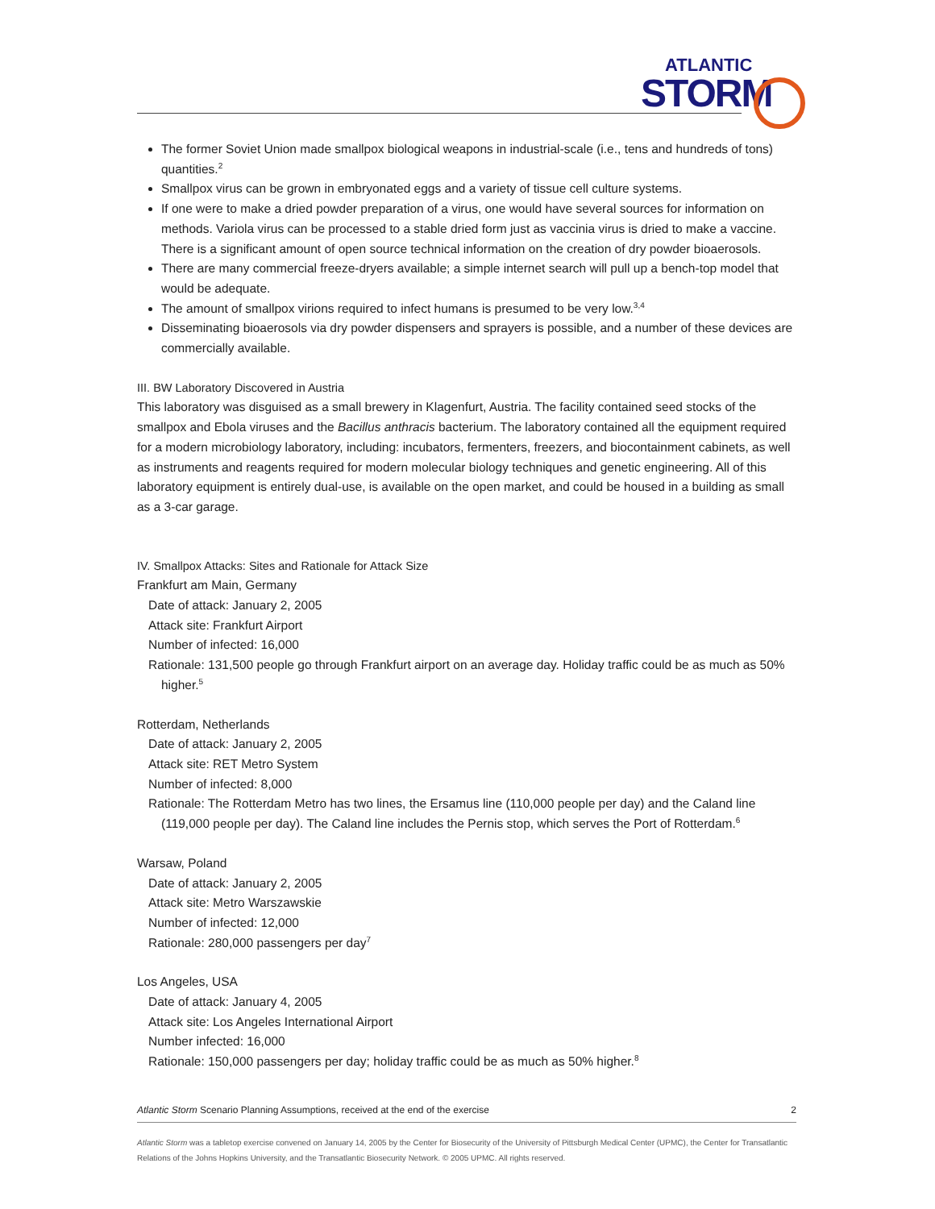ATLANTIC
STORM
The former Soviet Union made smallpox biological weapons in industrial-scale (i.e., tens and hundreds of tons) quantities.<sup>2</sup>
Smallpox virus can be grown in embryonated eggs and a variety of tissue cell culture systems.
If one were to make a dried powder preparation of a virus, one would have several sources for information on methods. Variola virus can be processed to a stable dried form just as vaccinia virus is dried to make a vaccine. There is a significant amount of open source technical information on the creation of dry powder bioaerosols.
There are many commercial freeze-dryers available; a simple internet search will pull up a bench-top model that would be adequate.
The amount of smallpox virions required to infect humans is presumed to be very low.<sup>3,4</sup>
Disseminating bioaerosols via dry powder dispensers and sprayers is possible, and a number of these devices are commercially available.
III. BW Laboratory Discovered in Austria
This laboratory was disguised as a small brewery in Klagenfurt, Austria. The facility contained seed stocks of the smallpox and Ebola viruses and the Bacillus anthracis bacterium. The laboratory contained all the equipment required for a modern microbiology laboratory, including: incubators, fermenters, freezers, and biocontainment cabinets, as well as instruments and reagents required for modern molecular biology techniques and genetic engineering. All of this laboratory equipment is entirely dual-use, is available on the open market, and could be housed in a building as small as a 3-car garage.
IV. Smallpox Attacks: Sites and Rationale for Attack Size
Frankfurt am Main, Germany
Date of attack: January 2, 2005
Attack site: Frankfurt Airport
Number of infected: 16,000
Rationale: 131,500 people go through Frankfurt airport on an average day. Holiday traffic could be as much as 50% higher.<sup>5</sup>
Rotterdam, Netherlands
Date of attack: January 2, 2005
Attack site: RET Metro System
Number of infected: 8,000
Rationale: The Rotterdam Metro has two lines, the Ersamus line (110,000 people per day) and the Caland line (119,000 people per day). The Caland line includes the Pernis stop, which serves the Port of Rotterdam.<sup>6</sup>
Warsaw, Poland
Date of attack: January 2, 2005
Attack site: Metro Warszawskie
Number of infected: 12,000
Rationale: 280,000 passengers per day<sup>7</sup>
Los Angeles, USA
Date of attack: January 4, 2005
Attack site: Los Angeles International Airport
Number infected: 16,000
Rationale: 150,000 passengers per day; holiday traffic could be as much as 50% higher.<sup>8</sup>
Atlantic Storm Scenario Planning Assumptions, received at the end of the exercise 2
Atlantic Storm was a tabletop exercise convened on January 14, 2005 by the Center for Biosecurity of the University of Pittsburgh Medical Center (UPMC), the Center for Transatlantic Relations of the Johns Hopkins University, and the Transatlantic Biosecurity Network. © 2005 UPMC. All rights reserved.